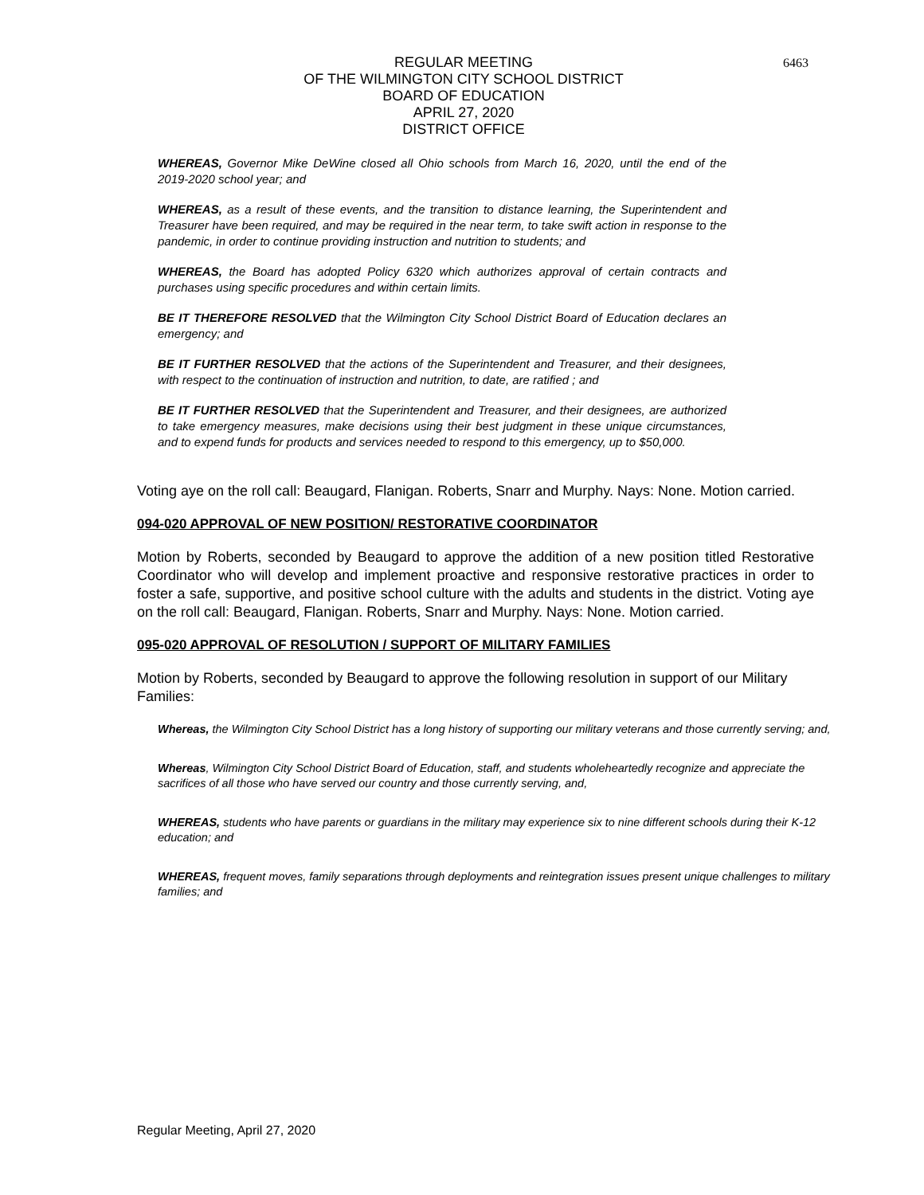6463
REGULAR MEETING
OF THE WILMINGTON CITY SCHOOL DISTRICT
BOARD OF EDUCATION
APRIL 27, 2020
DISTRICT OFFICE
WHEREAS, Governor Mike DeWine closed all Ohio schools from March 16, 2020, until the end of the 2019-2020 school year; and
WHEREAS, as a result of these events, and the transition to distance learning, the Superintendent and Treasurer have been required, and may be required in the near term, to take swift action in response to the pandemic, in order to continue providing instruction and nutrition to students; and
WHEREAS, the Board has adopted Policy 6320 which authorizes approval of certain contracts and purchases using specific procedures and within certain limits.
BE IT THEREFORE RESOLVED that the Wilmington City School District Board of Education declares an emergency; and
BE IT FURTHER RESOLVED that the actions of the Superintendent and Treasurer, and their designees, with respect to the continuation of instruction and nutrition, to date, are ratified ; and
BE IT FURTHER RESOLVED that the Superintendent and Treasurer, and their designees, are authorized to take emergency measures, make decisions using their best judgment in these unique circumstances, and to expend funds for products and services needed to respond to this emergency, up to $50,000.
Voting aye on the roll call: Beaugard, Flanigan. Roberts, Snarr and Murphy. Nays: None. Motion carried.
094-020 APPROVAL OF NEW POSITION/ RESTORATIVE COORDINATOR
Motion by Roberts, seconded by Beaugard to approve the addition of a new position titled Restorative Coordinator who will develop and implement proactive and responsive restorative practices in order to foster a safe, supportive, and positive school culture with the adults and students in the district. Voting aye on the roll call: Beaugard, Flanigan. Roberts, Snarr and Murphy. Nays: None. Motion carried.
095-020 APPROVAL OF RESOLUTION / SUPPORT OF MILITARY FAMILIES
Motion by Roberts, seconded by Beaugard to approve the following resolution in support of our Military Families:
Whereas, the Wilmington City School District has a long history of supporting our military veterans and those currently serving; and,
Whereas, Wilmington City School District Board of Education, staff, and students wholeheartedly recognize and appreciate the sacrifices of all those who have served our country and those currently serving, and,
WHEREAS, students who have parents or guardians in the military may experience six to nine different schools during their K-12 education; and
WHEREAS, frequent moves, family separations through deployments and reintegration issues present unique challenges to military families; and
Regular Meeting, April 27, 2020